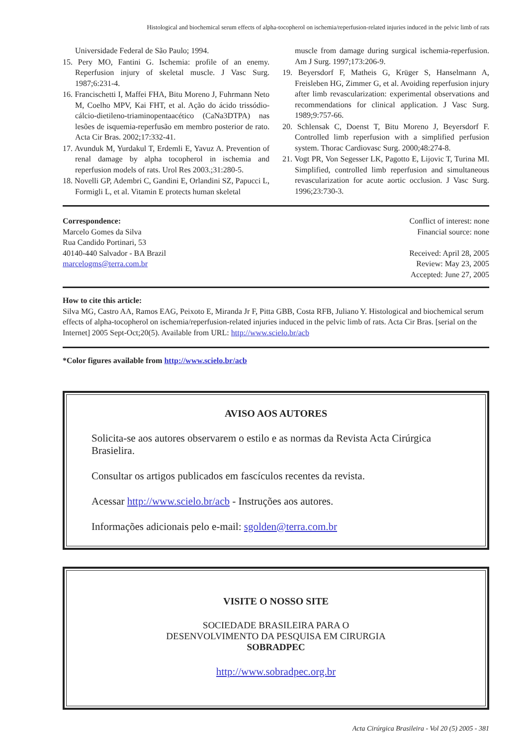Histological and biochemical serum effects of alpha-tocopherol on ischemia/reperfusion-related injuries induced in the pelvic limb of rats
Universidade Federal de São Paulo; 1994.
15. Pery MO, Fantini G. Ischemia: profile of an enemy. Reperfusion injury of skeletal muscle. J Vasc Surg. 1987;6:231-4.
16. Francischetti I, Maffei FHA, Bitu Moreno J, Fuhrmann Neto M, Coelho MPV, Kai FHT, et al. Ação do ácido trissódio-cálcio-dietileno-triaminopentaacético (CaNa3DTPA) nas lesões de isquemia-reperfusão em membro posterior de rato. Acta Cir Bras. 2002;17:332-41.
17. Avunduk M, Yurdakul T, Erdemli E, Yavuz A. Prevention of renal damage by alpha tocopherol in ischemia and reperfusion models of rats. Urol Res 2003.;31:280-5.
18. Novelli GP, Adembri C, Gandini E, Orlandini SZ, Papucci L, Formigli L, et al. Vitamin E protects human skeletal
muscle from damage during surgical ischemia-reperfusion. Am J Surg. 1997;173:206-9.
19. Beyersdorf F, Matheis G, Krüger S, Hanselmann A, Freisleben HG, Zimmer G, et al. Avoiding reperfusion injury after limb revascularization: experimental observations and recommendations for clinical application. J Vasc Surg. 1989;9:757-66.
20. Schlensak C, Doenst T, Bitu Moreno J, Beyersdorf F. Controlled limb reperfusion with a simplified perfusion system. Thorac Cardiovasc Surg. 2000;48:274-8.
21. Vogt PR, Von Segesser LK, Pagotto E, Lijovic T, Turina MI. Simplified, controlled limb reperfusion and simultaneous revascularization for acute aortic occlusion. J Vasc Surg. 1996;23:730-3.
Correspondence:
Marcelo Gomes da Silva
Rua Candido Portinari, 53
40140-440 Salvador - BA Brazil
marcelogms@terra.com.br
Conflict of interest: none
Financial source: none
Received: April 28, 2005
Review: May 23, 2005
Accepted: June 27, 2005
How to cite this article:
Silva MG, Castro AA, Ramos EAG, Peixoto E, Miranda Jr F, Pitta GBB, Costa RFB, Juliano Y. Histological and biochemical serum effects of alpha-tocopherol on ischemia/reperfusion-related injuries induced in the pelvic limb of rats. Acta Cir Bras. [serial on the Internet] 2005 Sept-Oct;20(5). Available from URL: http://www.scielo.br/acb
*Color figures available from http://www.scielo.br/acb
AVISO AOS AUTORES
Solicita-se aos autores observarem o estilo e as normas da Revista Acta Cirúrgica Brasielira.
Consultar os artigos publicados em fascículos recentes da revista.
Acessar http://www.scielo.br/acb - Instruções aos autores.
Informações adicionais pelo e-mail: sgolden@terra.com.br
VISITE O NOSSO SITE
SOCIEDADE BRASILEIRA PARA O
DESENVOLVIMENTO DA PESQUISA EM CIRURGIA
SOBRADPEC
http://www.sobradpec.org.br
Acta Cirúrgica Brasileira - Vol 20 (5) 2005 - 381